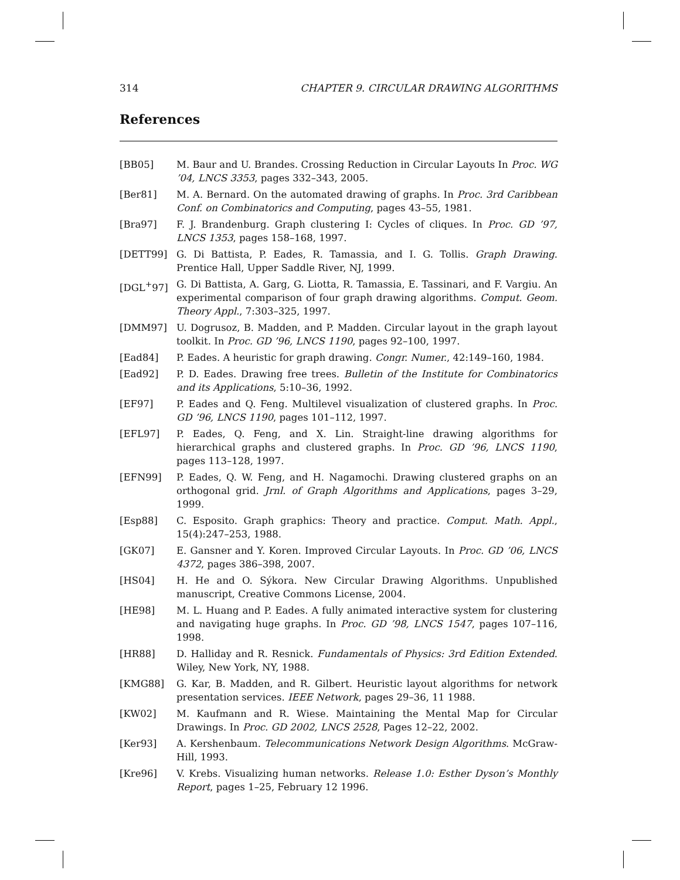314 CHAPTER 9. CIRCULAR DRAWING ALGORITHMS
References
[BB05] M. Baur and U. Brandes. Crossing Reduction in Circular Layouts In Proc. WG ’04, LNCS 3353, pages 332–343, 2005.
[Ber81] M. A. Bernard. On the automated drawing of graphs. In Proc. 3rd Caribbean Conf. on Combinatorics and Computing, pages 43–55, 1981.
[Bra97] F. J. Brandenburg. Graph clustering I: Cycles of cliques. In Proc. GD ’97, LNCS 1353, pages 158–168, 1997.
[DETT99] G. Di Battista, P. Eades, R. Tamassia, and I. G. Tollis. Graph Drawing. Prentice Hall, Upper Saddle River, NJ, 1999.
[DGL<sup>+</sup>97] G. Di Battista, A. Garg, G. Liotta, R. Tamassia, E. Tassinari, and F. Vargiu. An experimental comparison of four graph drawing algorithms. Comput. Geom. Theory Appl., 7:303–325, 1997.
[DMM97] U. Dogrusoz, B. Madden, and P. Madden. Circular layout in the graph layout toolkit. In Proc. GD ’96, LNCS 1190, pages 92–100, 1997.
[Ead84] P. Eades. A heuristic for graph drawing. Congr. Numer., 42:149–160, 1984.
[Ead92] P. D. Eades. Drawing free trees. Bulletin of the Institute for Combinatorics and its Applications, 5:10–36, 1992.
[EF97] P. Eades and Q. Feng. Multilevel visualization of clustered graphs. In Proc. GD ’96, LNCS 1190, pages 101–112, 1997.
[EFL97] P. Eades, Q. Feng, and X. Lin. Straight-line drawing algorithms for hierarchical graphs and clustered graphs. In Proc. GD ’96, LNCS 1190, pages 113–128, 1997.
[EFN99] P. Eades, Q. W. Feng, and H. Nagamochi. Drawing clustered graphs on an orthogonal grid. Jrnl. of Graph Algorithms and Applications, pages 3–29, 1999.
[Esp88] C. Esposito. Graph graphics: Theory and practice. Comput. Math. Appl., 15(4):247–253, 1988.
[GK07] E. Gansner and Y. Koren. Improved Circular Layouts. In Proc. GD ’06, LNCS 4372, pages 386–398, 2007.
[HS04] H. He and O. Sýkora. New Circular Drawing Algorithms. Unpublished manuscript, Creative Commons License, 2004.
[HE98] M. L. Huang and P. Eades. A fully animated interactive system for clustering and navigating huge graphs. In Proc. GD ’98, LNCS 1547, pages 107–116, 1998.
[HR88] D. Halliday and R. Resnick. Fundamentals of Physics: 3rd Edition Extended. Wiley, New York, NY, 1988.
[KMG88] G. Kar, B. Madden, and R. Gilbert. Heuristic layout algorithms for network presentation services. IEEE Network, pages 29–36, 11 1988.
[KW02] M. Kaufmann and R. Wiese. Maintaining the Mental Map for Circular Drawings. In Proc. GD 2002, LNCS 2528, Pages 12–22, 2002.
[Ker93] A. Kershenbaum. Telecommunications Network Design Algorithms. McGraw-Hill, 1993.
[Kre96] V. Krebs. Visualizing human networks. Release 1.0: Esther Dyson’s Monthly Report, pages 1–25, February 12 1996.